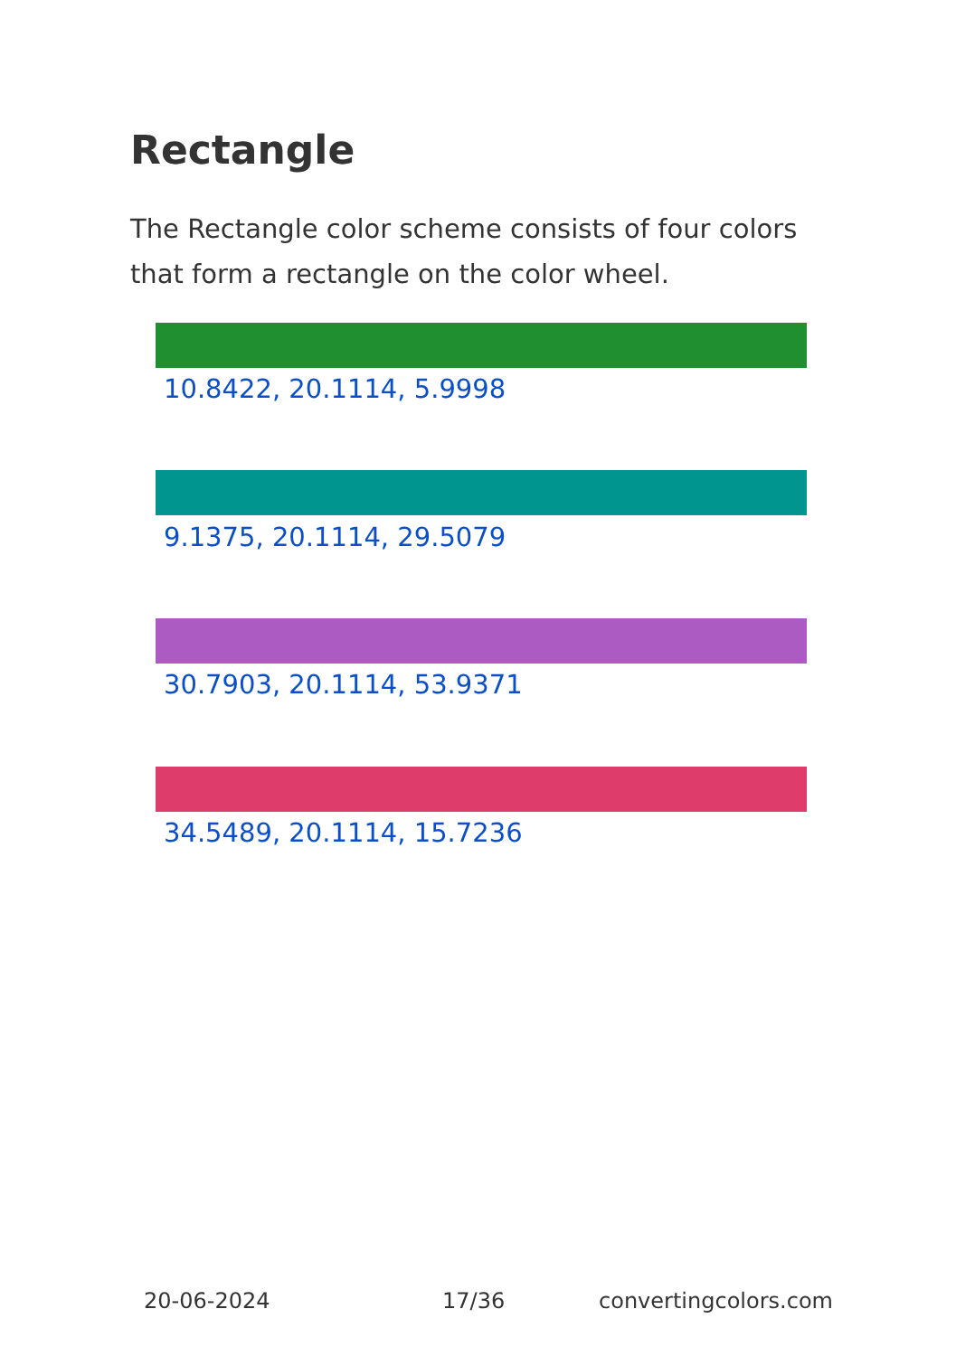Rectangle
The Rectangle color scheme consists of four colors that form a rectangle on the color wheel.
10.8422, 20.1114, 5.9998
9.1375, 20.1114, 29.5079
30.7903, 20.1114, 53.9371
34.5489, 20.1114, 15.7236
20-06-2024 17/36 convertingcolors.com